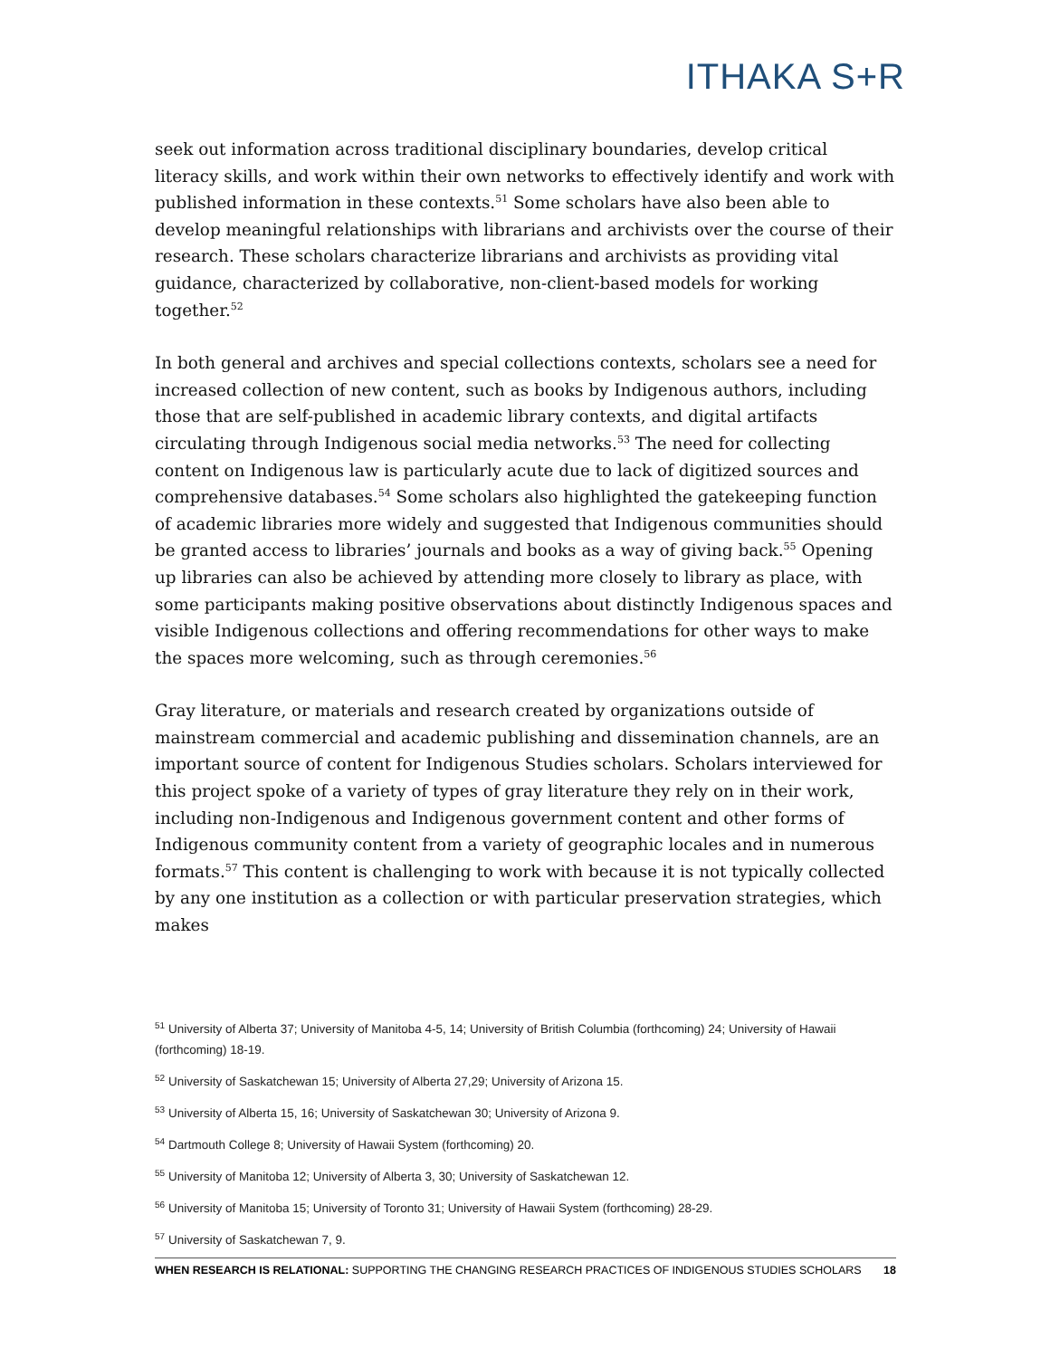ITHAKA S+R
seek out information across traditional disciplinary boundaries, develop critical literacy skills, and work within their own networks to effectively identify and work with published information in these contexts.<sup>51</sup> Some scholars have also been able to develop meaningful relationships with librarians and archivists over the course of their research. These scholars characterize librarians and archivists as providing vital guidance, characterized by collaborative, non-client-based models for working together.<sup>52</sup>
In both general and archives and special collections contexts, scholars see a need for increased collection of new content, such as books by Indigenous authors, including those that are self-published in academic library contexts, and digital artifacts circulating through Indigenous social media networks.<sup>53</sup> The need for collecting content on Indigenous law is particularly acute due to lack of digitized sources and comprehensive databases.<sup>54</sup> Some scholars also highlighted the gatekeeping function of academic libraries more widely and suggested that Indigenous communities should be granted access to libraries’ journals and books as a way of giving back.<sup>55</sup> Opening up libraries can also be achieved by attending more closely to library as place, with some participants making positive observations about distinctly Indigenous spaces and visible Indigenous collections and offering recommendations for other ways to make the spaces more welcoming, such as through ceremonies.<sup>56</sup>
Gray literature, or materials and research created by organizations outside of mainstream commercial and academic publishing and dissemination channels, are an important source of content for Indigenous Studies scholars. Scholars interviewed for this project spoke of a variety of types of gray literature they rely on in their work, including non-Indigenous and Indigenous government content and other forms of Indigenous community content from a variety of geographic locales and in numerous formats.<sup>57</sup> This content is challenging to work with because it is not typically collected by any one institution as a collection or with particular preservation strategies, which makes
<sup>51</sup> University of Alberta 37; University of Manitoba 4-5, 14; University of British Columbia (forthcoming) 24; University of Hawaii (forthcoming) 18-19.
<sup>52</sup> University of Saskatchewan 15; University of Alberta 27,29; University of Arizona 15.
<sup>53</sup> University of Alberta 15, 16; University of Saskatchewan 30; University of Arizona 9.
<sup>54</sup> Dartmouth College 8; University of Hawaii System (forthcoming) 20.
<sup>55</sup> University of Manitoba 12; University of Alberta 3, 30; University of Saskatchewan 12.
<sup>56</sup> University of Manitoba 15; University of Toronto 31; University of Hawaii System (forthcoming) 28-29.
<sup>57</sup> University of Saskatchewan 7, 9.
WHEN RESEARCH IS RELATIONAL: SUPPORTING THE CHANGING RESEARCH PRACTICES OF INDIGENOUS STUDIES SCHOLARS 18